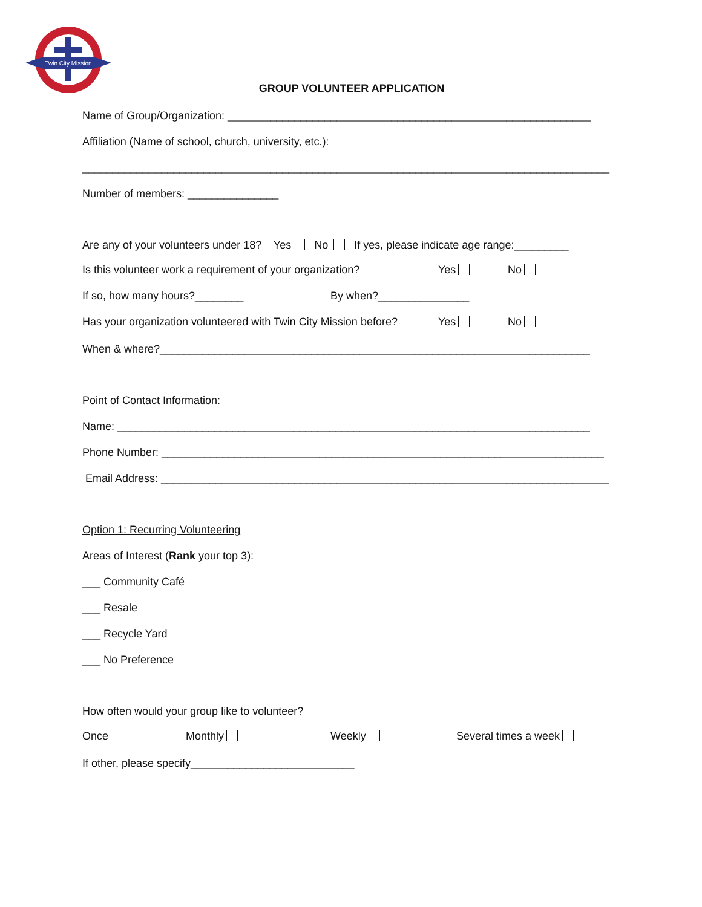Twin City Mission
GROUP VOLUNTEER APPLICATION
Name of Group/Organization: ____________________________________________________________
Affiliation (Name of school, church, university, etc.):
_______________________________________________________________________________________
Number of members: _______________
Are any of your volunteers under 18? Yes No If yes, please indicate age range:_________
Is this volunteer work a requirement of your organization? Yes No
If so, how many hours?________ By when?_______________
Has your organization volunteered with Twin City Mission before? Yes No
When & where?_______________________________________________________________________
Point of Contact Information:
Name: ______________________________________________________________________________
Phone Number: _________________________________________________________________________
Email Address: __________________________________________________________________________
Option 1: Recurring Volunteering
Areas of Interest (Rank your top 3):
___ Community Café
___ Resale
___ Recycle Yard
___ No Preference
How often would your group like to volunteer?
Once Monthly Weekly Several times a week
If other, please specify___________________________